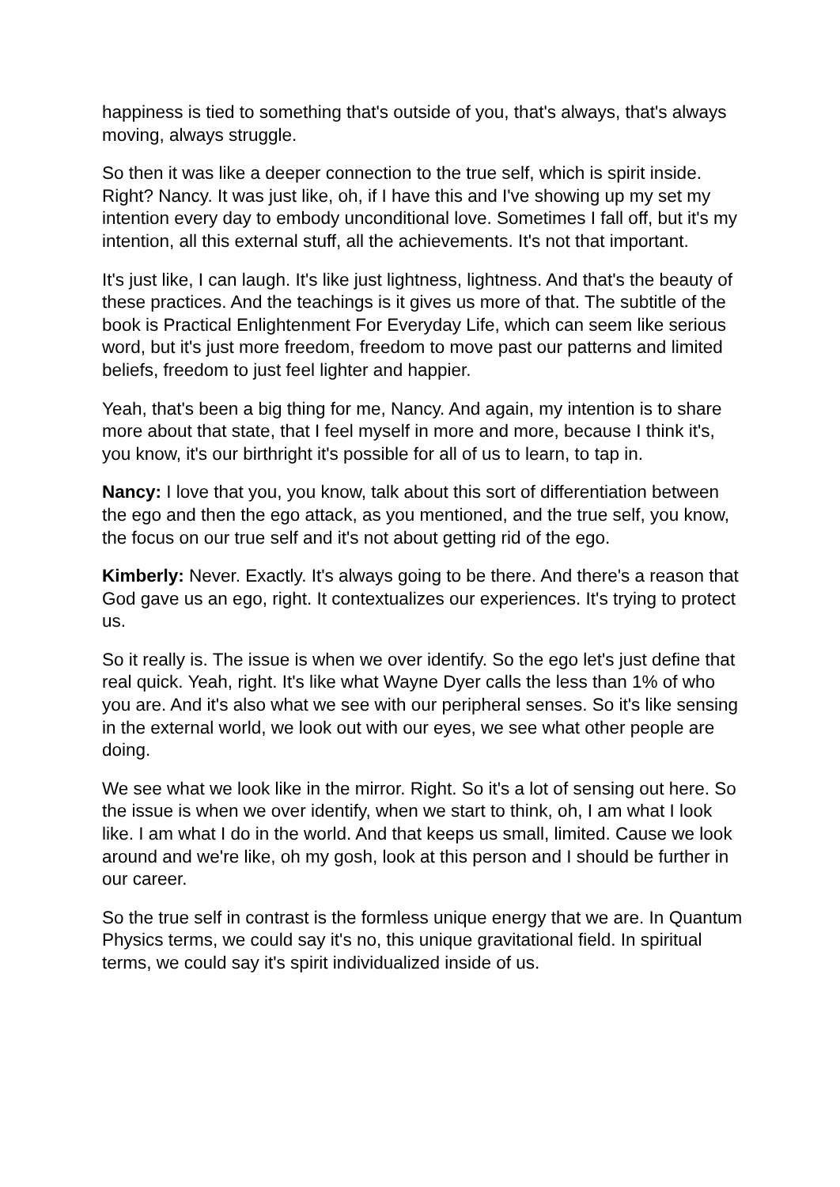happiness is tied to something that's outside of you, that's always, that's always moving, always struggle.
So then it was like a deeper connection to the true self, which is spirit inside. Right? Nancy. It was just like, oh, if I have this and I've showing up my set my intention every day to embody unconditional love. Sometimes I fall off, but it's my intention, all this external stuff, all the achievements. It's not that important.
It's just like, I can laugh. It's like just lightness, lightness. And that's the beauty of these practices. And the teachings is it gives us more of that. The subtitle of the book is Practical Enlightenment For Everyday Life, which can seem like serious word, but it's just more freedom, freedom to move past our patterns and limited beliefs, freedom to just feel lighter and happier.
Yeah, that's been a big thing for me, Nancy. And again, my intention is to share more about that state, that I feel myself in more and more, because I think it's, you know, it's our birthright it's possible for all of us to learn, to tap in.
Nancy: I love that you, you know, talk about this sort of differentiation between the ego and then the ego attack, as you mentioned, and the true self, you know, the focus on our true self and it's not about getting rid of the ego.
Kimberly: Never. Exactly. It's always going to be there. And there's a reason that God gave us an ego, right. It contextualizes our experiences. It's trying to protect us.
So it really is. The issue is when we over identify. So the ego let's just define that real quick. Yeah, right. It's like what Wayne Dyer calls the less than 1% of who you are. And it's also what we see with our peripheral senses. So it's like sensing in the external world, we look out with our eyes, we see what other people are doing.
We see what we look like in the mirror. Right. So it's a lot of sensing out here. So the issue is when we over identify, when we start to think, oh, I am what I look like. I am what I do in the world. And that keeps us small, limited. Cause we look around and we're like, oh my gosh, look at this person and I should be further in our career.
So the true self in contrast is the formless unique energy that we are. In Quantum Physics terms, we could say it's no, this unique gravitational field. In spiritual terms, we could say it's spirit individualized inside of us.